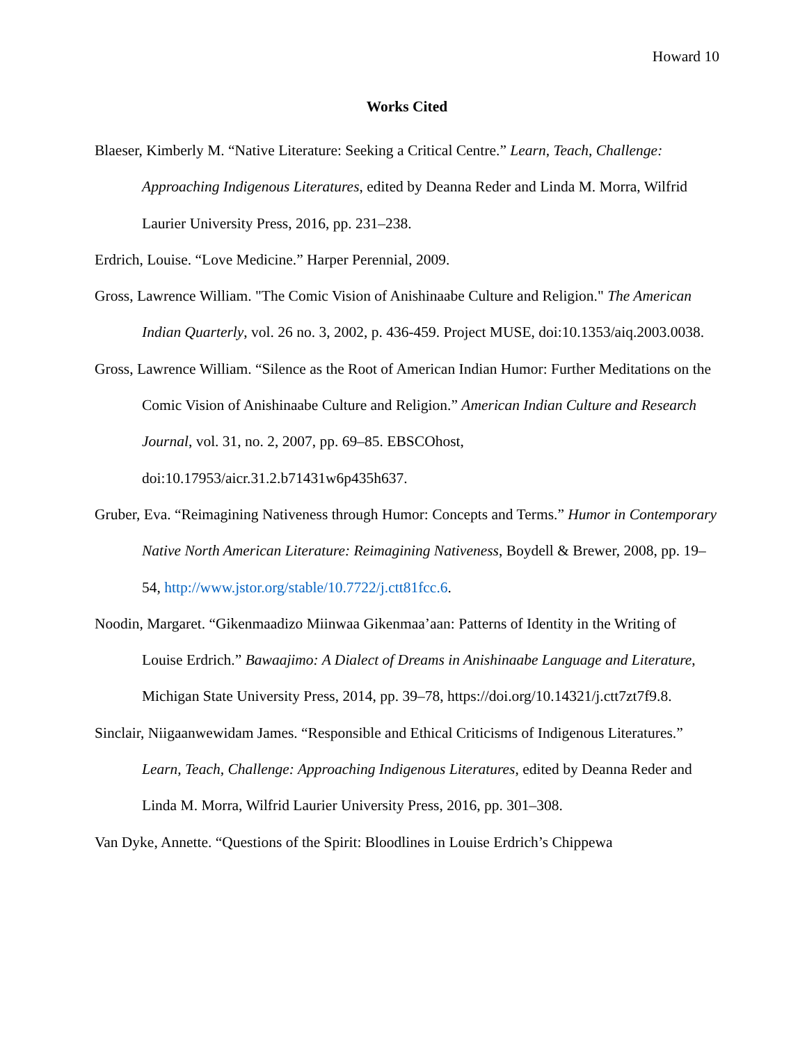Howard 10
Works Cited
Blaeser, Kimberly M. “Native Literature: Seeking a Critical Centre.” Learn, Teach, Challenge: Approaching Indigenous Literatures, edited by Deanna Reder and Linda M. Morra, Wilfrid Laurier University Press, 2016, pp. 231–238.
Erdrich, Louise. “Love Medicine.” Harper Perennial, 2009.
Gross, Lawrence William. "The Comic Vision of Anishinaabe Culture and Religion." The American Indian Quarterly, vol. 26 no. 3, 2002, p. 436-459. Project MUSE, doi:10.1353/aiq.2003.0038.
Gross, Lawrence William. “Silence as the Root of American Indian Humor: Further Meditations on the Comic Vision of Anishinaabe Culture and Religion.” American Indian Culture and Research Journal, vol. 31, no. 2, 2007, pp. 69–85. EBSCOhost, doi:10.17953/aicr.31.2.b71431w6p435h637.
Gruber, Eva. “Reimagining Nativeness through Humor: Concepts and Terms.” Humor in Contemporary Native North American Literature: Reimagining Nativeness, Boydell & Brewer, 2008, pp. 19–54, http://www.jstor.org/stable/10.7722/j.ctt81fcc.6.
Noodin, Margaret. “Gikenmaadizo Miinwaa Gikenmaa’aan: Patterns of Identity in the Writing of Louise Erdrich.” Bawaajimo: A Dialect of Dreams in Anishinaabe Language and Literature, Michigan State University Press, 2014, pp. 39–78, https://doi.org/10.14321/j.ctt7zt7f9.8.
Sinclair, Niigaanwewidam James. “Responsible and Ethical Criticisms of Indigenous Literatures.” Learn, Teach, Challenge: Approaching Indigenous Literatures, edited by Deanna Reder and Linda M. Morra, Wilfrid Laurier University Press, 2016, pp. 301–308.
Van Dyke, Annette. “Questions of the Spirit: Bloodlines in Louise Erdrich’s Chippewa